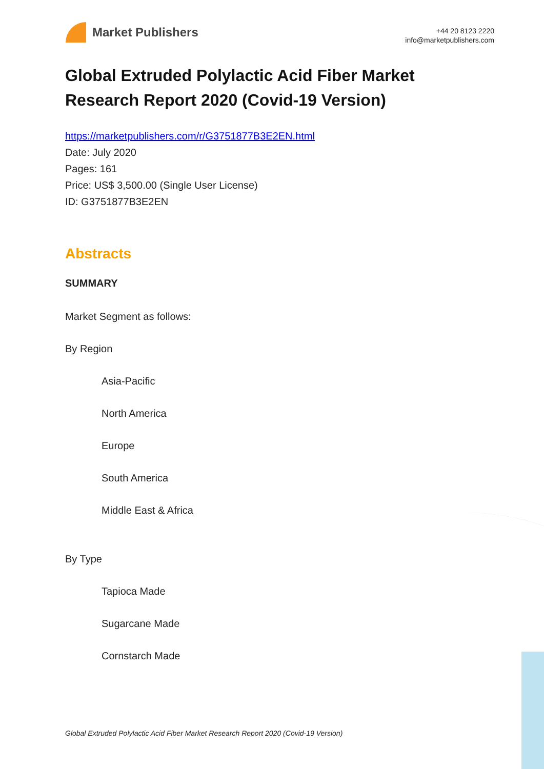Market Publishers
+44 20 8123 2220
info@marketpublishers.com
Global Extruded Polylactic Acid Fiber Market Research Report 2020 (Covid-19 Version)
https://marketpublishers.com/r/G3751877B3E2EN.html
Date: July 2020
Pages: 161
Price: US$ 3,500.00 (Single User License)
ID: G3751877B3E2EN
Abstracts
SUMMARY
Market Segment as follows:
By Region
Asia-Pacific
North America
Europe
South America
Middle East & Africa
By Type
Tapioca Made
Sugarcane Made
Cornstarch Made
Global Extruded Polylactic Acid Fiber Market Research Report 2020 (Covid-19 Version)